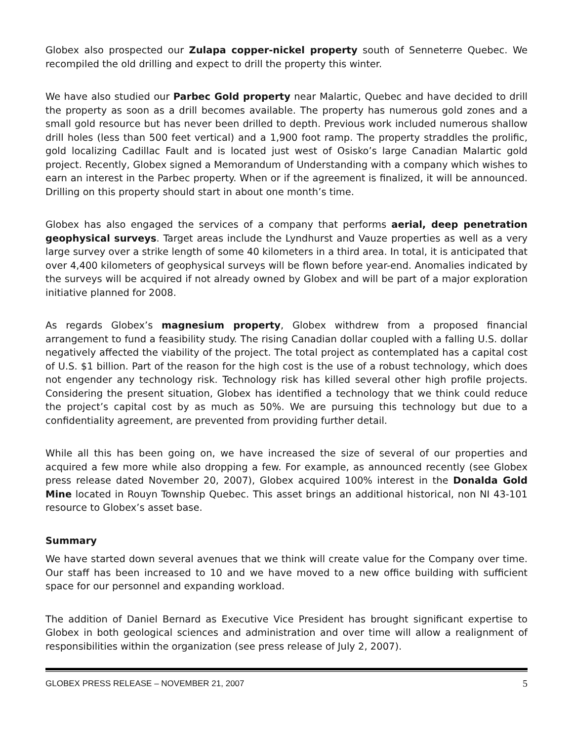Globex also prospected our Zulapa copper-nickel property south of Senneterre Quebec. We recompiled the old drilling and expect to drill the property this winter.
We have also studied our Parbec Gold property near Malartic, Quebec and have decided to drill the property as soon as a drill becomes available. The property has numerous gold zones and a small gold resource but has never been drilled to depth. Previous work included numerous shallow drill holes (less than 500 feet vertical) and a 1,900 foot ramp. The property straddles the prolific, gold localizing Cadillac Fault and is located just west of Osisko’s large Canadian Malartic gold project. Recently, Globex signed a Memorandum of Understanding with a company which wishes to earn an interest in the Parbec property. When or if the agreement is finalized, it will be announced. Drilling on this property should start in about one month’s time.
Globex has also engaged the services of a company that performs aerial, deep penetration geophysical surveys. Target areas include the Lyndhurst and Vauze properties as well as a very large survey over a strike length of some 40 kilometers in a third area. In total, it is anticipated that over 4,400 kilometers of geophysical surveys will be flown before year-end. Anomalies indicated by the surveys will be acquired if not already owned by Globex and will be part of a major exploration initiative planned for 2008.
As regards Globex’s magnesium property, Globex withdrew from a proposed financial arrangement to fund a feasibility study. The rising Canadian dollar coupled with a falling U.S. dollar negatively affected the viability of the project. The total project as contemplated has a capital cost of U.S. $1 billion. Part of the reason for the high cost is the use of a robust technology, which does not engender any technology risk. Technology risk has killed several other high profile projects. Considering the present situation, Globex has identified a technology that we think could reduce the project’s capital cost by as much as 50%. We are pursuing this technology but due to a confidentiality agreement, are prevented from providing further detail.
While all this has been going on, we have increased the size of several of our properties and acquired a few more while also dropping a few. For example, as announced recently (see Globex press release dated November 20, 2007), Globex acquired 100% interest in the Donalda Gold Mine located in Rouyn Township Quebec. This asset brings an additional historical, non NI 43-101 resource to Globex’s asset base.
Summary
We have started down several avenues that we think will create value for the Company over time. Our staff has been increased to 10 and we have moved to a new office building with sufficient space for our personnel and expanding workload.
The addition of Daniel Bernard as Executive Vice President has brought significant expertise to Globex in both geological sciences and administration and over time will allow a realignment of responsibilities within the organization (see press release of July 2, 2007).
GLOBEX PRESS RELEASE – NOVEMBER 21, 2007 5